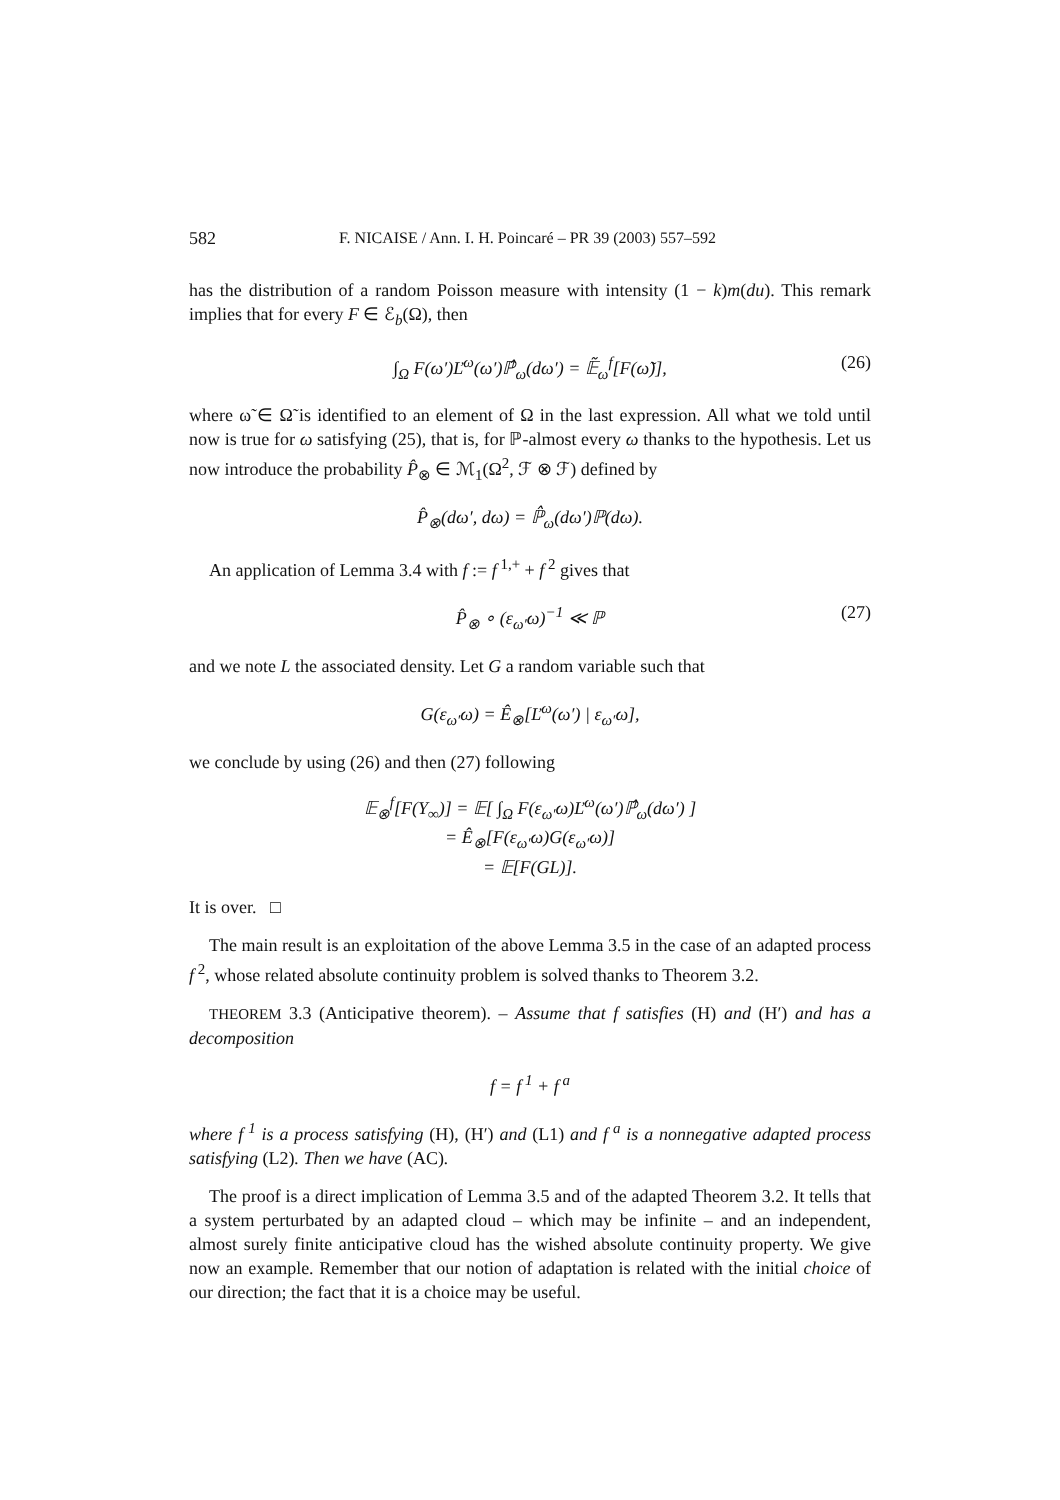582 F. NICAISE / Ann. I. H. Poincaré – PR 39 (2003) 557–592
has the distribution of a random Poisson measure with intensity (1 − k)m(du). This remark implies that for every F ∈ ℰ<sub>b</sub>(Ω), then
∫<sub>Ω</sub> F(ω′)Ľ<sup>ω</sup>(ω′)ℙ̂<sub>ω</sub>(dω′) = 𝔼̃<sub>ω</sub><sup>f</sup>[F(ω̃)], (26)
where ω̃ ∈ Ω̃ is identified to an element of Ω in the last expression. All what we told until now is true for ω satisfying (25), that is, for ℙ-almost every ω thanks to the hypothesis. Let us now introduce the probability P̂<sub>⊗</sub> ∈ ℳ<sub>1</sub>(Ω<sup>2</sup>, ℱ ⊗ ℱ) defined by
P̂<sub>⊗</sub>(dω′, dω) = ℙ̂<sub>ω</sub>(dω′)ℙ(dω).
An application of Lemma 3.4 with f := f<sup>1,+</sup> + f<sup>2</sup> gives that
P̂<sub>⊗</sub> ∘ (ε<sub>ω′</sub>ω)<sup>−1</sup> ≪ ℙ (27)
and we note L the associated density. Let G a random variable such that
G(ε<sub>ω′</sub>ω) = Ê<sub>⊗</sub>[Ľ<sup>ω</sup>(ω′) | ε<sub>ω′</sub>ω],
we conclude by using (26) and then (27) following
𝔼<sub>⊗</sub><sup>f</sup>[F(Y<sub>∞</sub>)] = 𝔼[ ∫<sub>Ω</sub> F(ε<sub>ω′</sub>ω)Ľ<sup>ω</sup>(ω′)ℙ̂<sub>ω</sub>(dω′) ]
= Ê<sub>⊗</sub>[F(ε<sub>ω′</sub>ω)G(ε<sub>ω′</sub>ω)]
= 𝔼[F(GL)].
It is over. □
The main result is an exploitation of the above Lemma 3.5 in the case of an adapted process f<sup>2</sup>, whose related absolute continuity problem is solved thanks to Theorem 3.2.
THEOREM 3.3 (Anticipative theorem). – Assume that f satisfies (H) and (H′) and has a decomposition
f = f<sup>1</sup> + f<sup>a</sup>
where f<sup>1</sup> is a process satisfying (H), (H′) and (L1) and f<sup>a</sup> is a nonnegative adapted process satisfying (L2). Then we have (AC).
The proof is a direct implication of Lemma 3.5 and of the adapted Theorem 3.2. It tells that a system perturbated by an adapted cloud – which may be infinite – and an independent, almost surely finite anticipative cloud has the wished absolute continuity property. We give now an example. Remember that our notion of adaptation is related with the initial choice of our direction; the fact that it is a choice may be useful.